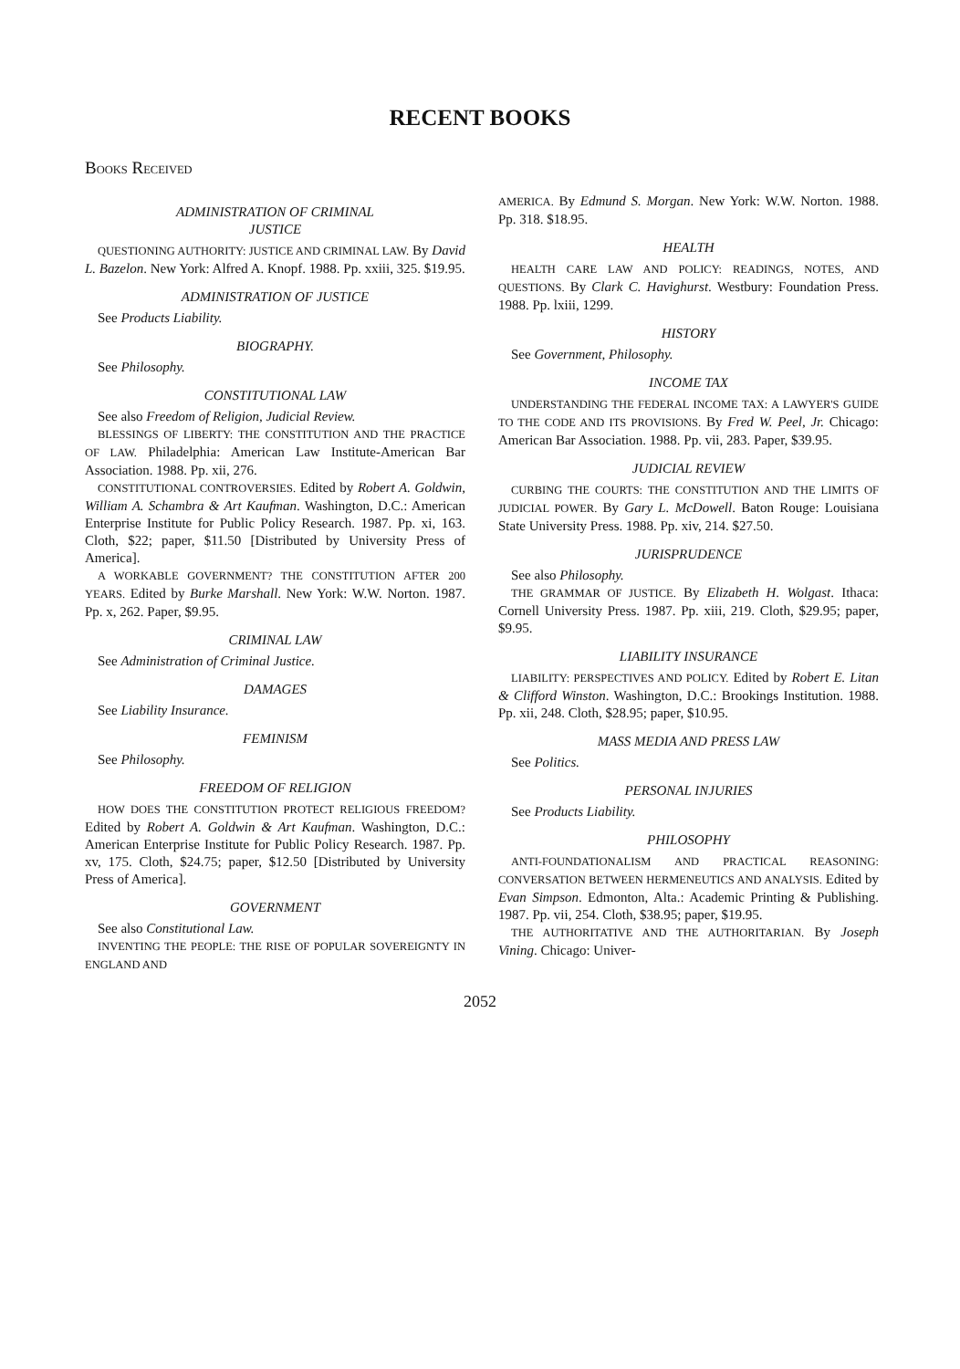RECENT BOOKS
BOOKS RECEIVED
ADMINISTRATION OF CRIMINAL
JUSTICE
QUESTIONING AUTHORITY: JUSTICE AND CRIMINAL LAW. By David L. Bazelon. New York: Alfred A. Knopf. 1988. Pp. xxiii, 325. $19.95.
ADMINISTRATION OF JUSTICE
See Products Liability.
BIOGRAPHY.
See Philosophy.
CONSTITUTIONAL LAW
See also Freedom of Religion, Judicial Review.
BLESSINGS OF LIBERTY: THE CONSTITUTION AND THE PRACTICE OF LAW. Philadelphia: American Law Institute-American Bar Association. 1988. Pp. xii, 276.
CONSTITUTIONAL CONTROVERSIES. Edited by Robert A. Goldwin, William A. Schambra & Art Kaufman. Washington, D.C.: American Enterprise Institute for Public Policy Research. 1987. Pp. xi, 163. Cloth, $22; paper, $11.50 [Distributed by University Press of America].
A WORKABLE GOVERNMENT? THE CONSTITUTION AFTER 200 YEARS. Edited by Burke Marshall. New York: W.W. Norton. 1987. Pp. x, 262. Paper, $9.95.
CRIMINAL LAW
See Administration of Criminal Justice.
DAMAGES
See Liability Insurance.
FEMINISM
See Philosophy.
FREEDOM OF RELIGION
HOW DOES THE CONSTITUTION PROTECT RELIGIOUS FREEDOM? Edited by Robert A. Goldwin & Art Kaufman. Washington, D.C.: American Enterprise Institute for Public Policy Research. 1987. Pp. xv, 175. Cloth, $24.75; paper, $12.50 [Distributed by University Press of America].
GOVERNMENT
See also Constitutional Law.
INVENTING THE PEOPLE: THE RISE OF POPULAR SOVEREIGNTY IN ENGLAND AND
AMERICA. By Edmund S. Morgan. New York: W.W. Norton. 1988. Pp. 318. $18.95.
HEALTH
HEALTH CARE LAW AND POLICY: READINGS, NOTES, AND QUESTIONS. By Clark C. Havighurst. Westbury: Foundation Press. 1988. Pp. lxiii, 1299.
HISTORY
See Government, Philosophy.
INCOME TAX
UNDERSTANDING THE FEDERAL INCOME TAX: A LAWYER'S GUIDE TO THE CODE AND ITS PROVISIONS. By Fred W. Peel, Jr. Chicago: American Bar Association. 1988. Pp. vii, 283. Paper, $39.95.
JUDICIAL REVIEW
CURBING THE COURTS: THE CONSTITUTION AND THE LIMITS OF JUDICIAL POWER. By Gary L. McDowell. Baton Rouge: Louisiana State University Press. 1988. Pp. xiv, 214. $27.50.
JURISPRUDENCE
See also Philosophy.
THE GRAMMAR OF JUSTICE. By Elizabeth H. Wolgast. Ithaca: Cornell University Press. 1987. Pp. xiii, 219. Cloth, $29.95; paper, $9.95.
LIABILITY INSURANCE
LIABILITY: PERSPECTIVES AND POLICY. Edited by Robert E. Litan & Clifford Winston. Washington, D.C.: Brookings Institution. 1988. Pp. xii, 248. Cloth, $28.95; paper, $10.95.
MASS MEDIA AND PRESS LAW
See Politics.
PERSONAL INJURIES
See Products Liability.
PHILOSOPHY
ANTI-FOUNDATIONALISM AND PRACTICAL REASONING: CONVERSATION BETWEEN HERMENEUTICS AND ANALYSIS. Edited by Evan Simpson. Edmonton, Alta.: Academic Printing & Publishing. 1987. Pp. vii, 254. Cloth, $38.95; paper, $19.95.
THE AUTHORITATIVE AND THE AUTHORITARIAN. By Joseph Vining. Chicago: Univer-
2052